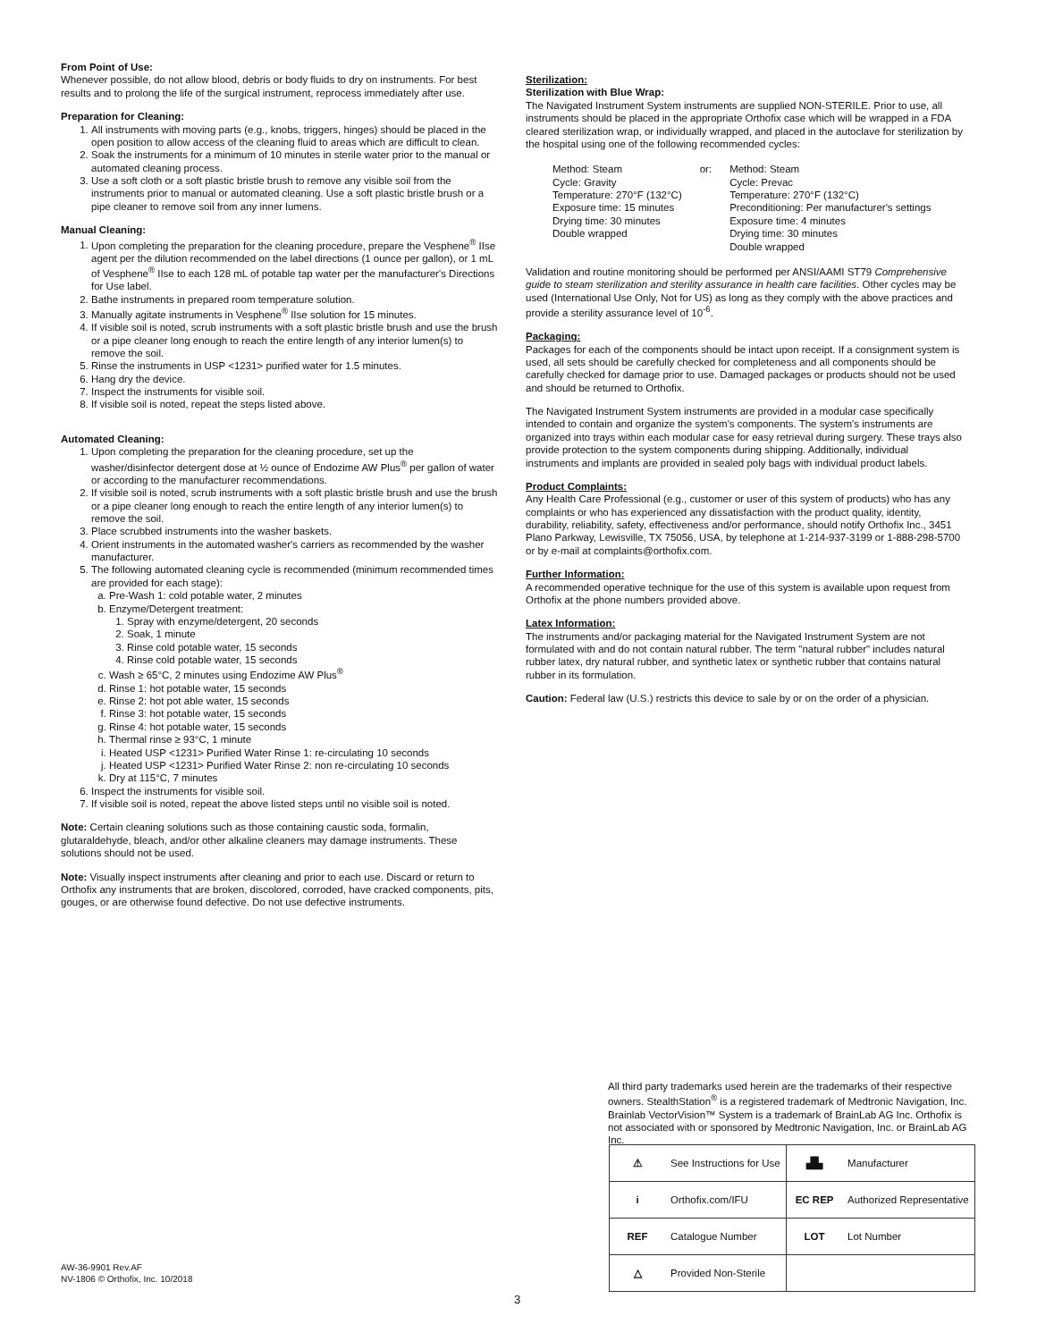From Point of Use:
Whenever possible, do not allow blood, debris or body fluids to dry on instruments. For best results and to prolong the life of the surgical instrument, reprocess immediately after use.
Preparation for Cleaning:
1. All instruments with moving parts (e.g., knobs, triggers, hinges) should be placed in the open position to allow access of the cleaning fluid to areas which are difficult to clean.
2. Soak the instruments for a minimum of 10 minutes in sterile water prior to the manual or automated cleaning process.
3. Use a soft cloth or a soft plastic bristle brush to remove any visible soil from the instruments prior to manual or automated cleaning. Use a soft plastic bristle brush or a pipe cleaner to remove soil from any inner lumens.
Manual Cleaning:
1. Upon completing the preparation for the cleaning procedure, prepare the Vesphene<sup>®</sup> IIse agent per the dilution recommended on the label directions (1 ounce per gallon), or 1 mL of Vesphene<sup>®</sup> IIse to each 128 mL of potable tap water per the manufacturer's Directions for Use label.
2. Bathe instruments in prepared room temperature solution.
3. Manually agitate instruments in Vesphene<sup>®</sup> IIse solution for 15 minutes.
4. If visible soil is noted, scrub instruments with a soft plastic bristle brush and use the brush or a pipe cleaner long enough to reach the entire length of any interior lumen(s) to remove the soil.
5. Rinse the instruments in USP <1231> purified water for 1.5 minutes.
6. Hang dry the device.
7. Inspect the instruments for visible soil.
8. If visible soil is noted, repeat the steps listed above.
Automated Cleaning:
1. Upon completing the preparation for the cleaning procedure, set up the washer/disinfector detergent dose at ½ ounce of Endozime AW Plus<sup>®</sup> per gallon of water or according to the manufacturer recommendations.
2. If visible soil is noted, scrub instruments with a soft plastic bristle brush and use the brush or a pipe cleaner long enough to reach the entire length of any interior lumen(s) to remove the soil.
3. Place scrubbed instruments into the washer baskets.
4. Orient instruments in the automated washer's carriers as recommended by the washer manufacturer.
5. The following automated cleaning cycle is recommended (minimum recommended times are provided for each stage):
a. Pre-Wash 1: cold potable water, 2 minutes
b. Enzyme/Detergent treatment:
1. Spray with enzyme/detergent, 20 seconds
2. Soak, 1 minute
3. Rinse cold potable water, 15 seconds
4. Rinse cold potable water, 15 seconds
c. Wash ≥ 65°C, 2 minutes using Endozime AW Plus<sup>®</sup>
d. Rinse 1: hot potable water, 15 seconds
e. Rinse 2: hot pot able water, 15 seconds
f. Rinse 3: hot potable water, 15 seconds
g. Rinse 4: hot potable water, 15 seconds
h. Thermal rinse ≥ 93°C, 1 minute
i. Heated USP <1231> Purified Water Rinse 1: re-circulating 10 seconds
j. Heated USP <1231> Purified Water Rinse 2: non re-circulating 10 seconds
k. Dry at 115°C, 7 minutes
6. Inspect the instruments for visible soil.
7. If visible soil is noted, repeat the above listed steps until no visible soil is noted.
Note: Certain cleaning solutions such as those containing caustic soda, formalin, glutaraldehyde, bleach, and/or other alkaline cleaners may damage instruments. These solutions should not be used.
Note: Visually inspect instruments after cleaning and prior to each use. Discard or return to Orthofix any instruments that are broken, discolored, corroded, have cracked components, pits, gouges, or are otherwise found defective. Do not use defective instruments.
Sterilization:
Sterilization with Blue Wrap:
The Navigated Instrument System instruments are supplied NON-STERILE. Prior to use, all instruments should be placed in the appropriate Orthofix case which will be wrapped in a FDA cleared sterilization wrap, or individually wrapped, and placed in the autoclave for sterilization by the hospital using one of the following recommended cycles:
Method: Steam Cycle: Gravity Temperature: 270°F (132°C) Exposure time: 15 minutes Drying time: 30 minutes Double wrapped
or:
Method: Steam Cycle: Prevac Temperature: 270°F (132°C) Preconditioning: Per manufacturer's settings Exposure time: 4 minutes Drying time: 30 minutes Double wrapped
Validation and routine monitoring should be performed per ANSI/AAMI ST79 Comprehensive guide to steam sterilization and sterility assurance in health care facilities. Other cycles may be used (International Use Only, Not for US) as long as they comply with the above practices and provide a sterility assurance level of 10<sup>-6</sup>.
Packaging:
Packages for each of the components should be intact upon receipt. If a consignment system is used, all sets should be carefully checked for completeness and all components should be carefully checked for damage prior to use. Damaged packages or products should not be used and should be returned to Orthofix.
The Navigated Instrument System instruments are provided in a modular case specifically intended to contain and organize the system's components. The system's instruments are organized into trays within each modular case for easy retrieval during surgery. These trays also provide protection to the system components during shipping. Additionally, individual instruments and implants are provided in sealed poly bags with individual product labels.
Product Complaints:
Any Health Care Professional (e.g., customer or user of this system of products) who has any complaints or who has experienced any dissatisfaction with the product quality, identity, durability, reliability, safety, effectiveness and/or performance, should notify Orthofix Inc., 3451 Plano Parkway, Lewisville, TX 75056, USA, by telephone at 1-214-937-3199 or 1-888-298-5700 or by e-mail at complaints@orthofix.com.
Further Information:
A recommended operative technique for the use of this system is available upon request from Orthofix at the phone numbers provided above.
Latex Information:
The instruments and/or packaging material for the Navigated Instrument System are not formulated with and do not contain natural rubber. The term "natural rubber" includes natural rubber latex, dry natural rubber, and synthetic latex or synthetic rubber that contains natural rubber in its formulation.
Caution: Federal law (U.S.) restricts this device to sale by or on the order of a physician.
All third party trademarks used herein are the trademarks of their respective owners. StealthStation<sup>®</sup> is a registered trademark of Medtronic Navigation, Inc. Brainlab VectorVision™ System is a trademark of BrainLab AG Inc. Orthofix is not associated with or sponsored by Medtronic Navigation, Inc. or BrainLab AG Inc.
| ⚠ | See Instructions for Use | ▟▙ | Manufacturer |
| i | Orthofix.com/IFU | EC REP | Authorized Representative |
| REF | Catalogue Number | LOT | Lot Number |
| △ | Provided Non-Sterile | | |
AW-36-9901 Rev.AF
NV-1806 © Orthofix, Inc. 10/2018
3